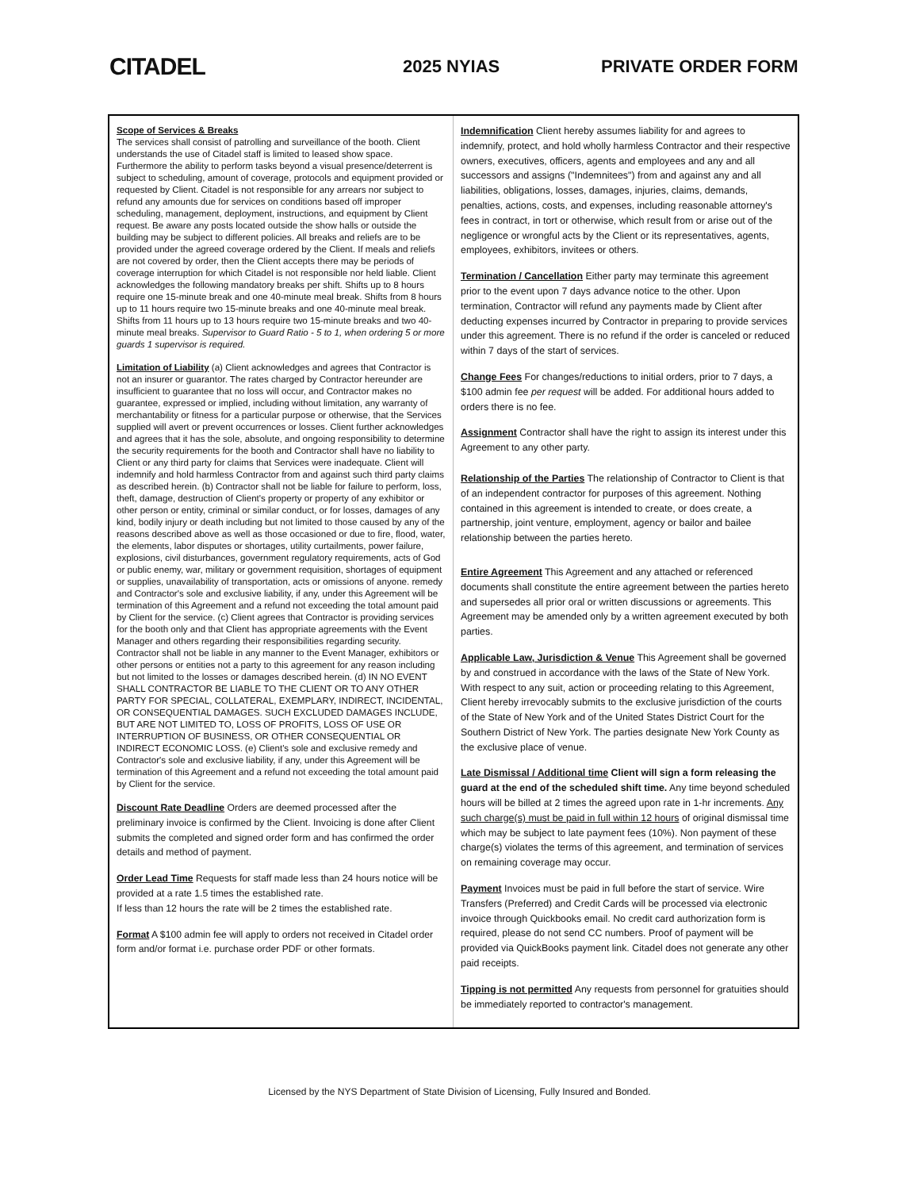CITADEL
2025 NYIAS PRIVATE ORDER FORM
Scope of Services & Breaks
The services shall consist of patrolling and surveillance of the booth. Client understands the use of Citadel staff is limited to leased show space. Furthermore the ability to perform tasks beyond a visual presence/deterrent is subject to scheduling, amount of coverage, protocols and equipment provided or requested by Client. Citadel is not responsible for any arrears nor subject to refund any amounts due for services on conditions based off improper scheduling, management, deployment, instructions, and equipment by Client request. Be aware any posts located outside the show halls or outside the building may be subject to different policies. All breaks and reliefs are to be provided under the agreed coverage ordered by the Client. If meals and reliefs are not covered by order, then the Client accepts there may be periods of coverage interruption for which Citadel is not responsible nor held liable. Client acknowledges the following mandatory breaks per shift. Shifts up to 8 hours require one 15-minute break and one 40-minute meal break. Shifts from 8 hours up to 11 hours require two 15-minute breaks and one 40-minute meal break. Shifts from 11 hours up to 13 hours require two 15-minute breaks and two 40-minute meal breaks. Supervisor to Guard Ratio - 5 to 1, when ordering 5 or more guards 1 supervisor is required.
Limitation of Liability (a) Client acknowledges and agrees that Contractor is not an insurer or guarantor. The rates charged by Contractor hereunder are insufficient to guarantee that no loss will occur, and Contractor makes no guarantee, expressed or implied, including without limitation, any warranty of merchantability or fitness for a particular purpose or otherwise, that the Services supplied will avert or prevent occurrences or losses. Client further acknowledges and agrees that it has the sole, absolute, and ongoing responsibility to determine the security requirements for the booth and Contractor shall have no liability to Client or any third party for claims that Services were inadequate. Client will indemnify and hold harmless Contractor from and against such third party claims as described herein. (b) Contractor shall not be liable for failure to perform, loss, theft, damage, destruction of Client's property or property of any exhibitor or other person or entity, criminal or similar conduct, or for losses, damages of any kind, bodily injury or death including but not limited to those caused by any of the reasons described above as well as those occasioned or due to fire, flood, water, the elements, labor disputes or shortages, utility curtailments, power failure, explosions, civil disturbances, government regulatory requirements, acts of God or public enemy, war, military or government requisition, shortages of equipment or supplies, unavailability of transportation, acts or omissions of anyone. remedy and Contractor's sole and exclusive liability, if any, under this Agreement will be termination of this Agreement and a refund not exceeding the total amount paid by Client for the service. (c) Client agrees that Contractor is providing services for the booth only and that Client has appropriate agreements with the Event Manager and others regarding their responsibilities regarding security. Contractor shall not be liable in any manner to the Event Manager, exhibitors or other persons or entities not a party to this agreement for any reason including but not limited to the losses or damages described herein. (d) IN NO EVENT SHALL CONTRACTOR BE LIABLE TO THE CLIENT OR TO ANY OTHER PARTY FOR SPECIAL, COLLATERAL, EXEMPLARY, INDIRECT, INCIDENTAL, OR CONSEQUENTIAL DAMAGES. SUCH EXCLUDED DAMAGES INCLUDE, BUT ARE NOT LIMITED TO, LOSS OF PROFITS, LOSS OF USE OR INTERRUPTION OF BUSINESS, OR OTHER CONSEQUENTIAL OR INDIRECT ECONOMIC LOSS. (e) Client's sole and exclusive remedy and Contractor's sole and exclusive liability, if any, under this Agreement will be termination of this Agreement and a refund not exceeding the total amount paid by Client for the service.
Discount Rate Deadline Orders are deemed processed after the preliminary invoice is confirmed by the Client. Invoicing is done after Client submits the completed and signed order form and has confirmed the order details and method of payment.
Order Lead Time Requests for staff made less than 24 hours notice will be provided at a rate 1.5 times the established rate.
If less than 12 hours the rate will be 2 times the established rate.
Format A $100 admin fee will apply to orders not received in Citadel order form and/or format i.e. purchase order PDF or other formats.
Indemnification Client hereby assumes liability for and agrees to indemnify, protect, and hold wholly harmless Contractor and their respective owners, executives, officers, agents and employees and any and all successors and assigns ("Indemnitees") from and against any and all liabilities, obligations, losses, damages, injuries, claims, demands, penalties, actions, costs, and expenses, including reasonable attorney's fees in contract, in tort or otherwise, which result from or arise out of the negligence or wrongful acts by the Client or its representatives, agents, employees, exhibitors, invitees or others.
Termination / Cancellation Either party may terminate this agreement prior to the event upon 7 days advance notice to the other. Upon termination, Contractor will refund any payments made by Client after deducting expenses incurred by Contractor in preparing to provide services under this agreement. There is no refund if the order is canceled or reduced within 7 days of the start of services.
Change Fees For changes/reductions to initial orders, prior to 7 days, a $100 admin fee per request will be added. For additional hours added to orders there is no fee.
Assignment Contractor shall have the right to assign its interest under this Agreement to any other party.
Relationship of the Parties The relationship of Contractor to Client is that of an independent contractor for purposes of this agreement. Nothing contained in this agreement is intended to create, or does create, a partnership, joint venture, employment, agency or bailor and bailee relationship between the parties hereto.
Entire Agreement This Agreement and any attached or referenced documents shall constitute the entire agreement between the parties hereto and supersedes all prior oral or written discussions or agreements. This Agreement may be amended only by a written agreement executed by both parties.
Applicable Law, Jurisdiction & Venue This Agreement shall be governed by and construed in accordance with the laws of the State of New York. With respect to any suit, action or proceeding relating to this Agreement, Client hereby irrevocably submits to the exclusive jurisdiction of the courts of the State of New York and of the United States District Court for the Southern District of New York. The parties designate New York County as the exclusive place of venue.
Late Dismissal / Additional time Client will sign a form releasing the guard at the end of the scheduled shift time. Any time beyond scheduled hours will be billed at 2 times the agreed upon rate in 1-hr increments. Any such charge(s) must be paid in full within 12 hours of original dismissal time which may be subject to late payment fees (10%). Non payment of these charge(s) violates the terms of this agreement, and termination of services on remaining coverage may occur.
Payment Invoices must be paid in full before the start of service. Wire Transfers (Preferred) and Credit Cards will be processed via electronic invoice through Quickbooks email. No credit card authorization form is required, please do not send CC numbers. Proof of payment will be provided via QuickBooks payment link. Citadel does not generate any other paid receipts.
Tipping is not permitted Any requests from personnel for gratuities should be immediately reported to contractor's management.
Licensed by the NYS Department of State Division of Licensing, Fully Insured and Bonded.